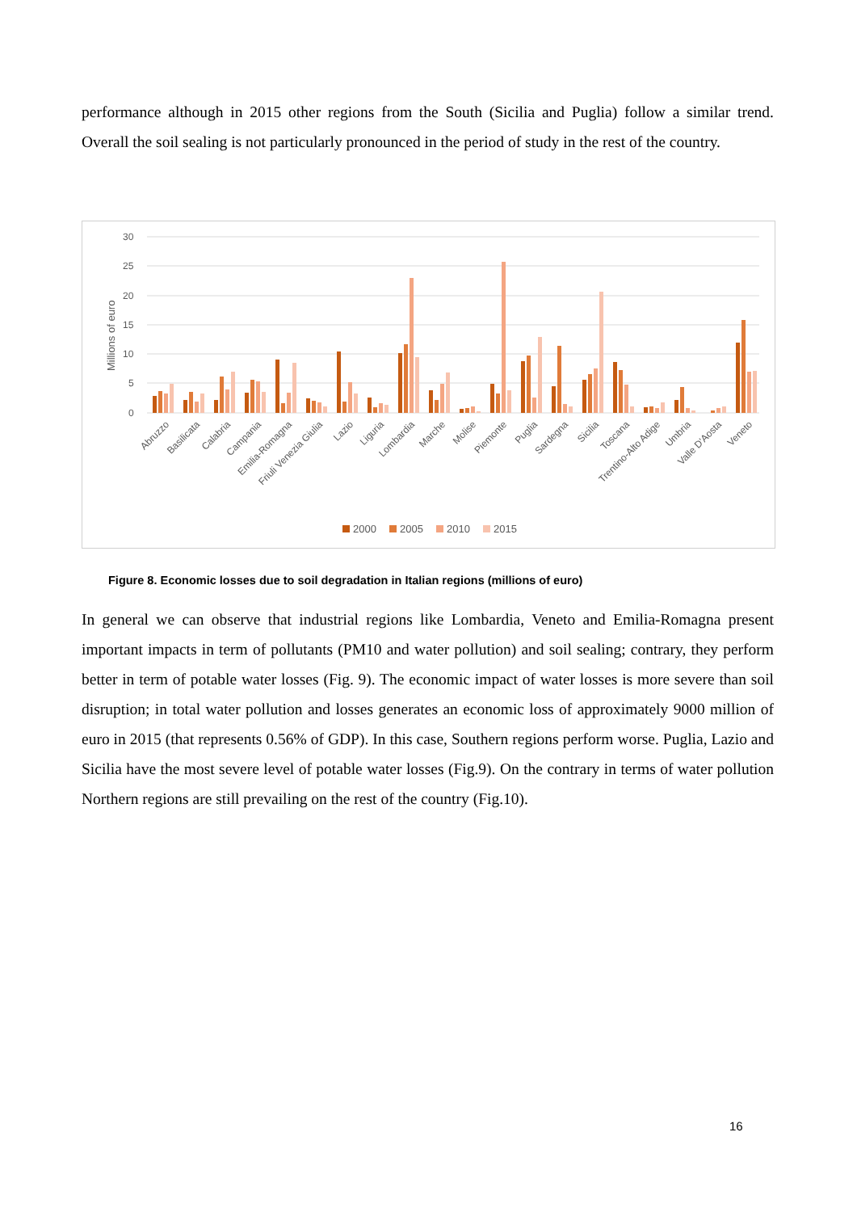performance although in 2015 other regions from the South (Sicilia and Puglia) follow a similar trend. Overall the soil sealing is not particularly pronounced in the period of study in the rest of the country.
30
25
20
15
10
5
0
Millions of euro
Abruzzo
Basilicata
Calabria
Campania
Emilia-Romagna
Friuli Venezia Giulia
Lazio
Liguria
Lombardia
Marche
Molise
Piemonte
Puglia
Sardegna
Sicilia
Toscana
Trentino-Alto Adige
Umbria
Valle D'Aosta
Veneto
2000
2005
2010
2015
Figure 8. Economic losses due to soil degradation in Italian regions (millions of euro)
In general we can observe that industrial regions like Lombardia, Veneto and Emilia-Romagna present important impacts in term of pollutants (PM10 and water pollution) and soil sealing; contrary, they perform better in term of potable water losses (Fig. 9). The economic impact of water losses is more severe than soil disruption; in total water pollution and losses generates an economic loss of approximately 9000 million of euro in 2015 (that represents 0.56% of GDP). In this case, Southern regions perform worse. Puglia, Lazio and Sicilia have the most severe level of potable water losses (Fig.9). On the contrary in terms of water pollution Northern regions are still prevailing on the rest of the country (Fig.10).
16